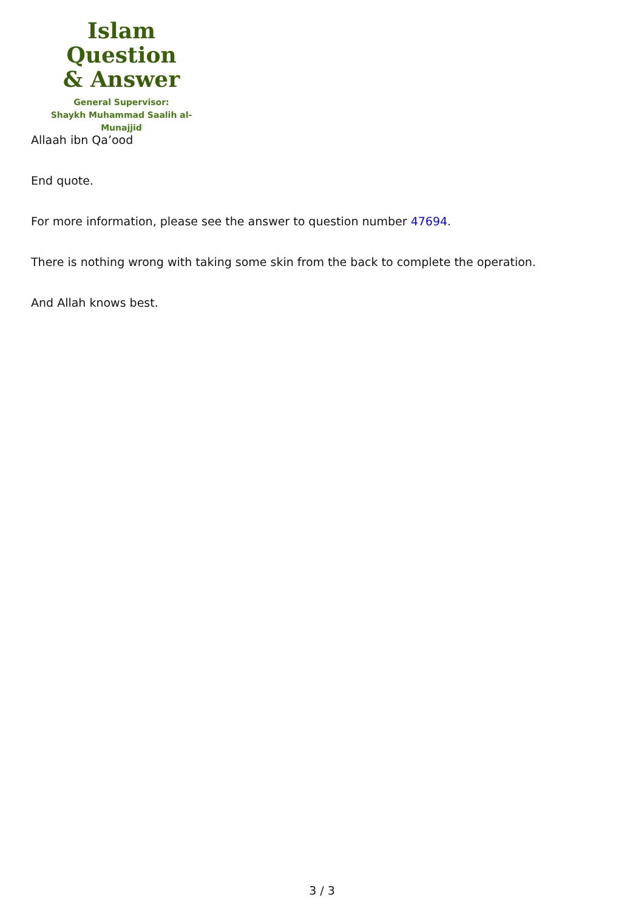Islam Question
& Answer
General Supervisor:
Shaykh Muhammad Saalih al-Munajjid
Allaah ibn Qa’ood
End quote.
For more information, please see the answer to question number 47694.
There is nothing wrong with taking some skin from the back to complete the operation.
And Allah knows best.
3 / 3